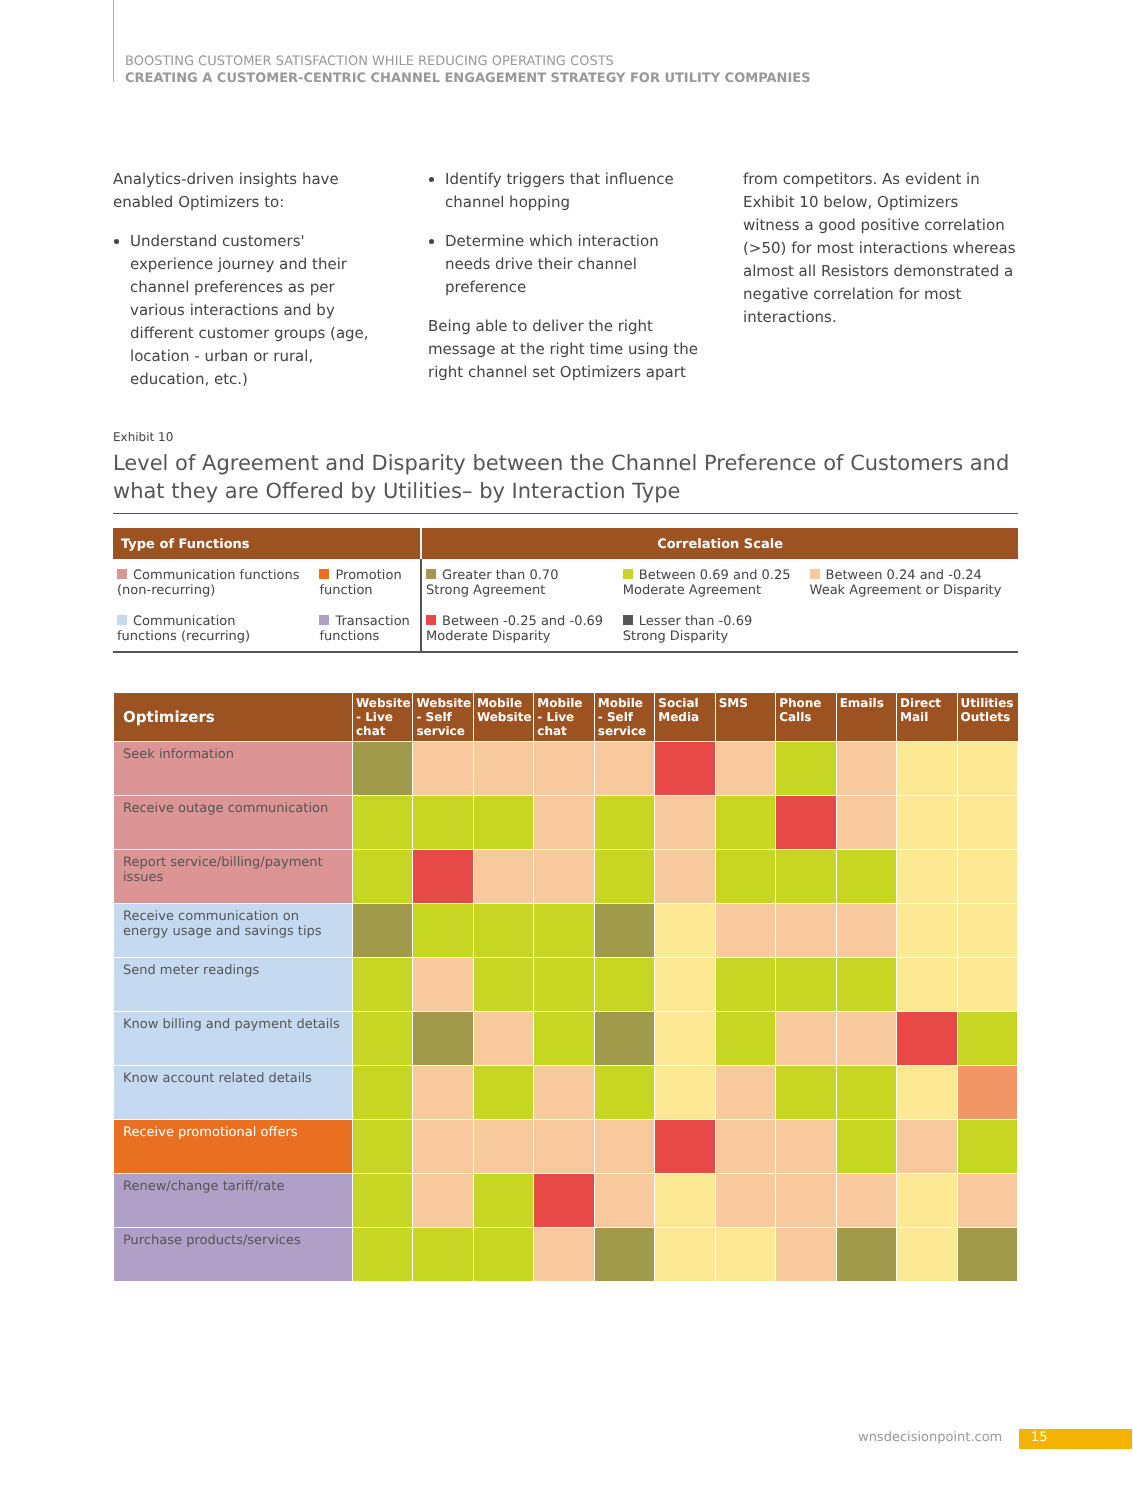BOOSTING CUSTOMER SATISFACTION WHILE REDUCING OPERATING COSTS
CREATING A CUSTOMER-CENTRIC CHANNEL ENGAGEMENT STRATEGY FOR UTILITY COMPANIES
Analytics-driven insights have enabled Optimizers to:
Understand customers' experience journey and their channel preferences as per various interactions and by different customer groups (age, location - urban or rural, education, etc.)
Identify triggers that influence channel hopping
Determine which interaction needs drive their channel preference
Being able to deliver the right message at the right time using the right channel set Optimizers apart
from competitors. As evident in Exhibit 10 below, Optimizers witness a good positive correlation (>50) for most interactions whereas almost all Resistors demonstrated a negative correlation for most interactions.
Exhibit 10
Level of Agreement and Disparity between the Channel Preference of Customers and what they are Offered by Utilities– by Interaction Type
| Type of Functions | | Correlation Scale | | |
| --- | --- | --- | --- | --- |
| Communication functions (non-recurring) | Promotion function | Greater than 0.70 Strong Agreement | Between 0.69 and 0.25 Moderate Agreement | Between 0.24 and -0.24 Weak Agreement or Disparity |
| Communication functions (recurring) | Transaction functions | Between -0.25 and -0.69 Moderate Disparity | Lesser than -0.69 Strong Disparity | |
| Optimizers | Website - Live chat | Website - Self service | Mobile Website | Mobile - Live chat | Mobile - Self service | Social Media | SMS | Phone Calls | Emails | Direct Mail | Utilities Outlets |
| --- | --- | --- | --- | --- | --- | --- | --- | --- | --- | --- | --- |
| Seek information | | | | | | | | | | | |
| Receive outage communication | | | | | | | | | | | |
| Report service/billing/payment issues | | | | | | | | | | | |
| Receive communication on energy usage and savings tips | | | | | | | | | | | |
| Send meter readings | | | | | | | | | | | |
| Know billing and payment details | | | | | | | | | | | |
| Know account related details | | | | | | | | | | | |
| Receive promotional offers | | | | | | | | | | | |
| Renew/change tariff/rate | | | | | | | | | | | |
| Purchase products/services | | | | | | | | | | | |
wnsdecisionpoint.com 15